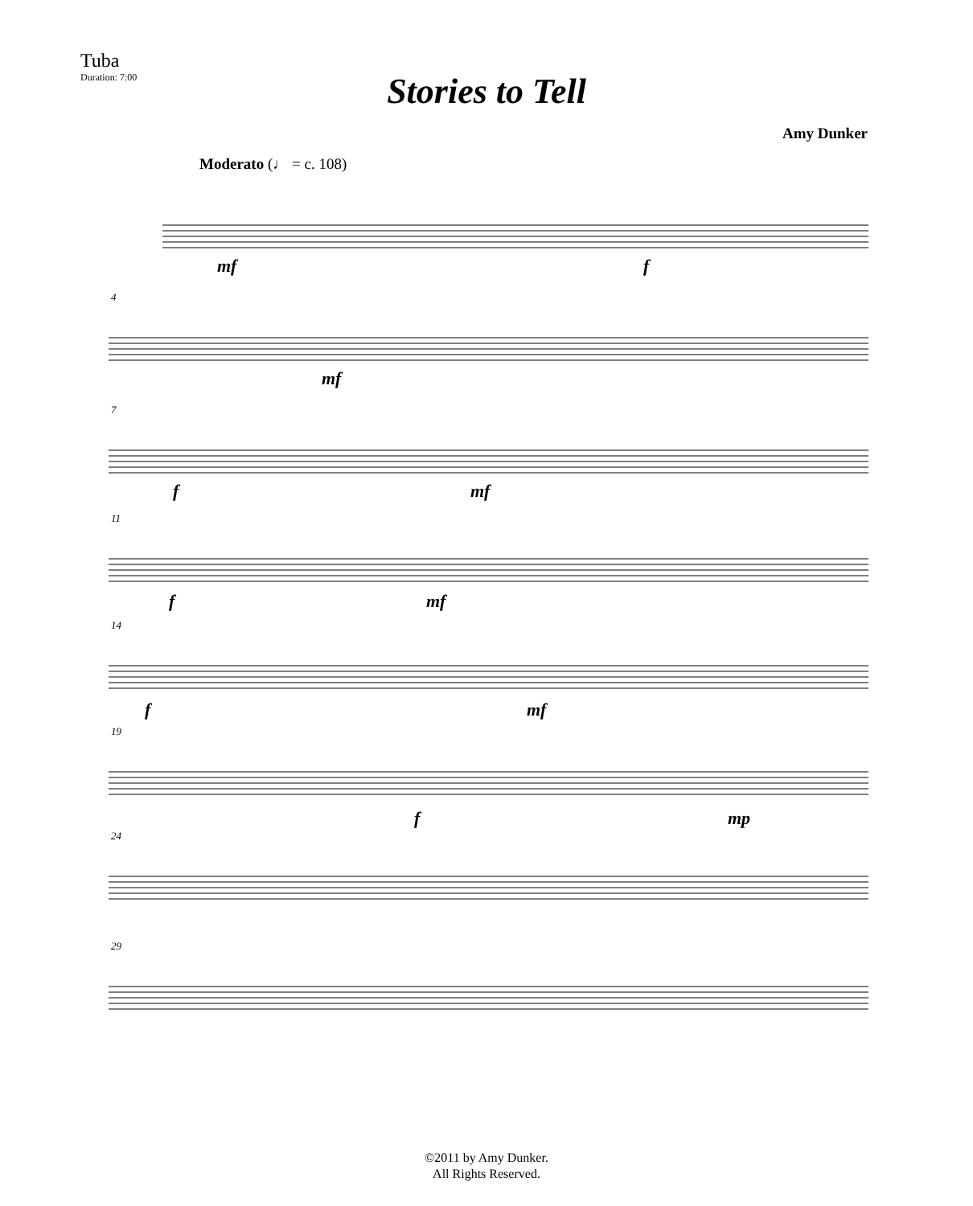Tuba
Duration: 7:00
Stories to Tell
Amy Dunker
Moderato (♩ = c. 108)
4
7
11
14
19
24
29
mf f
mf
f mf
f mf
f mf
f mp
©2011 by Amy Dunker.
All Rights Reserved.